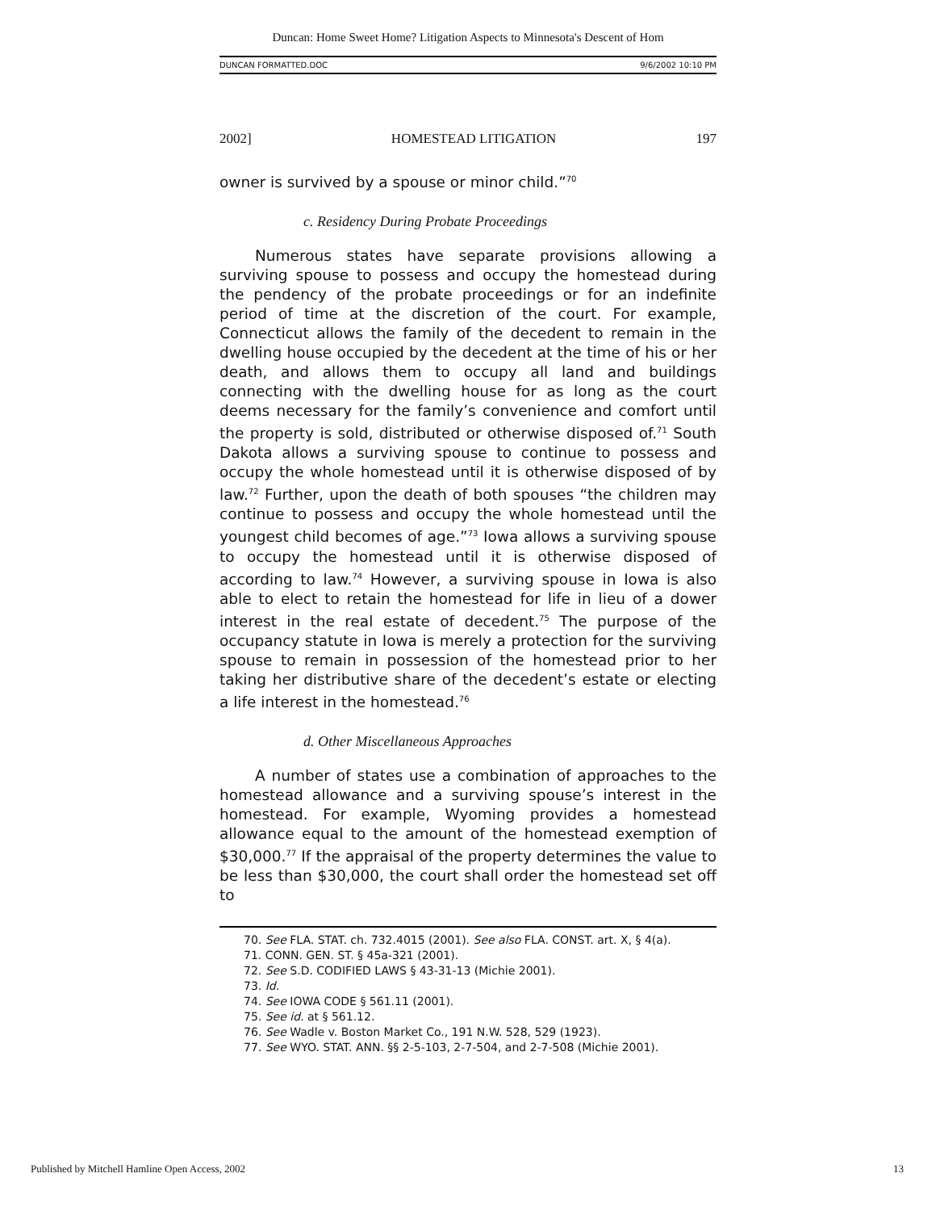Duncan: Home Sweet Home? Litigation Aspects to Minnesota's Descent of Hom
DUNCAN FORMATTED.DOC 9/6/2002 10:10 PM
2002] HOMESTEAD LITIGATION 197
owner is survived by a spouse or minor child.”<sup>70</sup>
c. Residency During Probate Proceedings
Numerous states have separate provisions allowing a surviving spouse to possess and occupy the homestead during the pendency of the probate proceedings or for an indefinite period of time at the discretion of the court. For example, Connecticut allows the family of the decedent to remain in the dwelling house occupied by the decedent at the time of his or her death, and allows them to occupy all land and buildings connecting with the dwelling house for as long as the court deems necessary for the family’s convenience and comfort until the property is sold, distributed or otherwise disposed of.<sup>71</sup> South Dakota allows a surviving spouse to continue to possess and occupy the whole homestead until it is otherwise disposed of by law.<sup>72</sup> Further, upon the death of both spouses “the children may continue to possess and occupy the whole homestead until the youngest child becomes of age.”<sup>73</sup> Iowa allows a surviving spouse to occupy the homestead until it is otherwise disposed of according to law.<sup>74</sup> However, a surviving spouse in Iowa is also able to elect to retain the homestead for life in lieu of a dower interest in the real estate of decedent.<sup>75</sup> The purpose of the occupancy statute in Iowa is merely a protection for the surviving spouse to remain in possession of the homestead prior to her taking her distributive share of the decedent’s estate or electing a life interest in the homestead.<sup>76</sup>
d. Other Miscellaneous Approaches
A number of states use a combination of approaches to the homestead allowance and a surviving spouse’s interest in the homestead. For example, Wyoming provides a homestead allowance equal to the amount of the homestead exemption of $30,000.<sup>77</sup> If the appraisal of the property determines the value to be less than $30,000, the court shall order the homestead set off to
70. See FLA. STAT. ch. 732.4015 (2001). See also FLA. CONST. art. X, § 4(a).
71. CONN. GEN. ST. § 45a-321 (2001).
72. See S.D. CODIFIED LAWS § 43-31-13 (Michie 2001).
73. Id.
74. See IOWA CODE § 561.11 (2001).
75. See id. at § 561.12.
76. See Wadle v. Boston Market Co., 191 N.W. 528, 529 (1923).
77. See WYO. STAT. ANN. §§ 2-5-103, 2-7-504, and 2-7-508 (Michie 2001).
Published by Mitchell Hamline Open Access, 2002 13